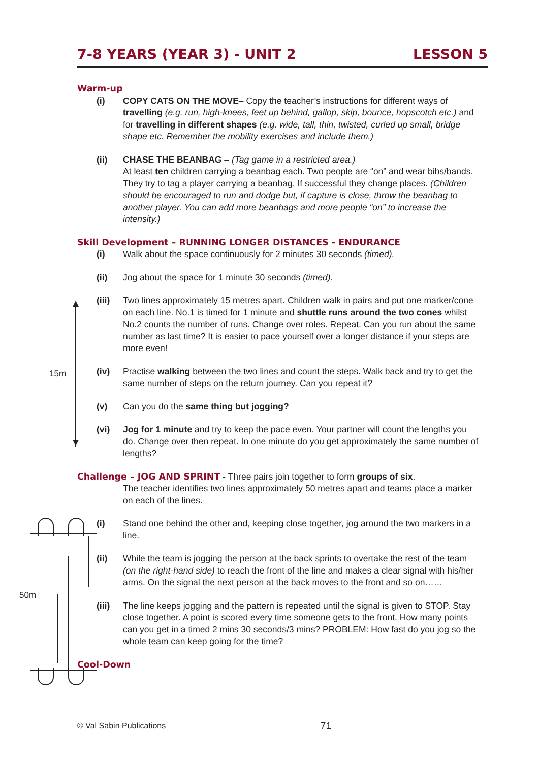7-8 YEARS (YEAR 3) - UNIT 2 LESSON 5
15m
50m
Warm-up
(i) COPY CATS ON THE MOVE– Copy the teacher’s instructions for different ways of travelling (e.g. run, high-knees, feet up behind, gallop, skip, bounce, hopscotch etc.) and for travelling in different shapes (e.g. wide, tall, thin, twisted, curled up small, bridge shape etc. Remember the mobility exercises and include them.)
(ii) CHASE THE BEANBAG – (Tag game in a restricted area.)
At least ten children carrying a beanbag each. Two people are “on” and wear bibs/bands. They try to tag a player carrying a beanbag. If successful they change places. (Children should be encouraged to run and dodge but, if capture is close, throw the beanbag to another player. You can add more beanbags and more people “on” to increase the intensity.)
Skill Development – RUNNING LONGER DISTANCES - ENDURANCE
(i) Walk about the space continuously for 2 minutes 30 seconds (timed).
(ii) Jog about the space for 1 minute 30 seconds (timed).
(iii) Two lines approximately 15 metres apart. Children walk in pairs and put one marker/cone on each line. No.1 is timed for 1 minute and shuttle runs around the two cones whilst No.2 counts the number of runs. Change over roles. Repeat. Can you run about the same number as last time? It is easier to pace yourself over a longer distance if your steps are more even!
(iv) Practise walking between the two lines and count the steps. Walk back and try to get the same number of steps on the return journey. Can you repeat it?
(v) Can you do the same thing but jogging?
(vi) Jog for 1 minute and try to keep the pace even. Your partner will count the lengths you do. Change over then repeat. In one minute do you get approximately the same number of lengths?
Challenge – JOG AND SPRINT
- Three pairs join together to form groups of six.
The teacher identifies two lines approximately 50 metres apart and teams place a marker on each of the lines.
(i) Stand one behind the other and, keeping close together, jog around the two markers in a line.
(ii) While the team is jogging the person at the back sprints to overtake the rest of the team (on the right-hand side) to reach the front of the line and makes a clear signal with his/her arms. On the signal the next person at the back moves to the front and so on……
(iii) The line keeps jogging and the pattern is repeated until the signal is given to STOP. Stay close together. A point is scored every time someone gets to the front. How many points can you get in a timed 2 mins 30 seconds/3 mins? PROBLEM: How fast do you jog so the whole team can keep going for the time?
Cool-Down
© Val Sabin Publications 71